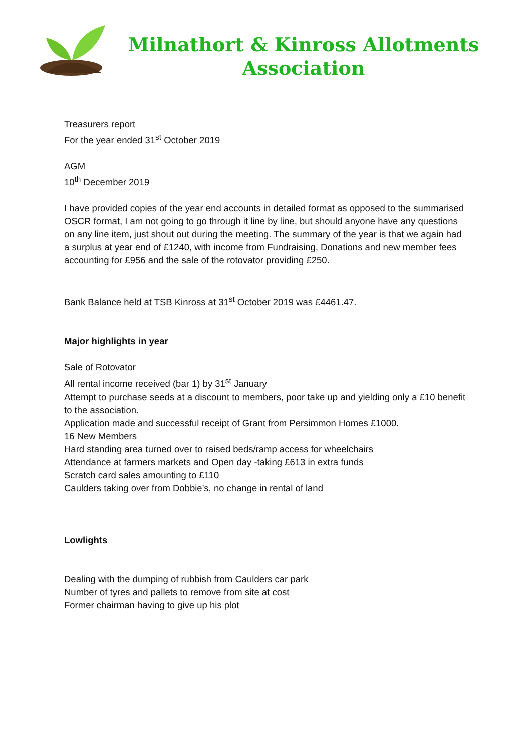Milnathort & Kinross Allotments
Association
Treasurers report
For the year ended 31<sup>st</sup> October 2019
AGM
10<sup>th</sup> December 2019
I have provided copies of the year end accounts in detailed format as opposed to the summarised OSCR format, I am not going to go through it line by line, but should anyone have any questions on any line item, just shout out during the meeting. The summary of the year is that we again had a surplus at year end of £1240, with income from Fundraising, Donations and new member fees accounting for £956 and the sale of the rotovator providing £250.
Bank Balance held at TSB Kinross at 31<sup>st</sup> October 2019 was £4461.47.
Major highlights in year
Sale of Rotovator
All rental income received (bar 1) by 31<sup>st</sup> January
Attempt to purchase seeds at a discount to members, poor take up and yielding only a £10 benefit to the association.
Application made and successful receipt of Grant from Persimmon Homes £1000.
16 New Members
Hard standing area turned over to raised beds/ramp access for wheelchairs
Attendance at farmers markets and Open day -taking £613 in extra funds
Scratch card sales amounting to £110
Caulders taking over from Dobbie’s, no change in rental of land
Lowlights
Dealing with the dumping of rubbish from Caulders car park
Number of tyres and pallets to remove from site at cost
Former chairman having to give up his plot